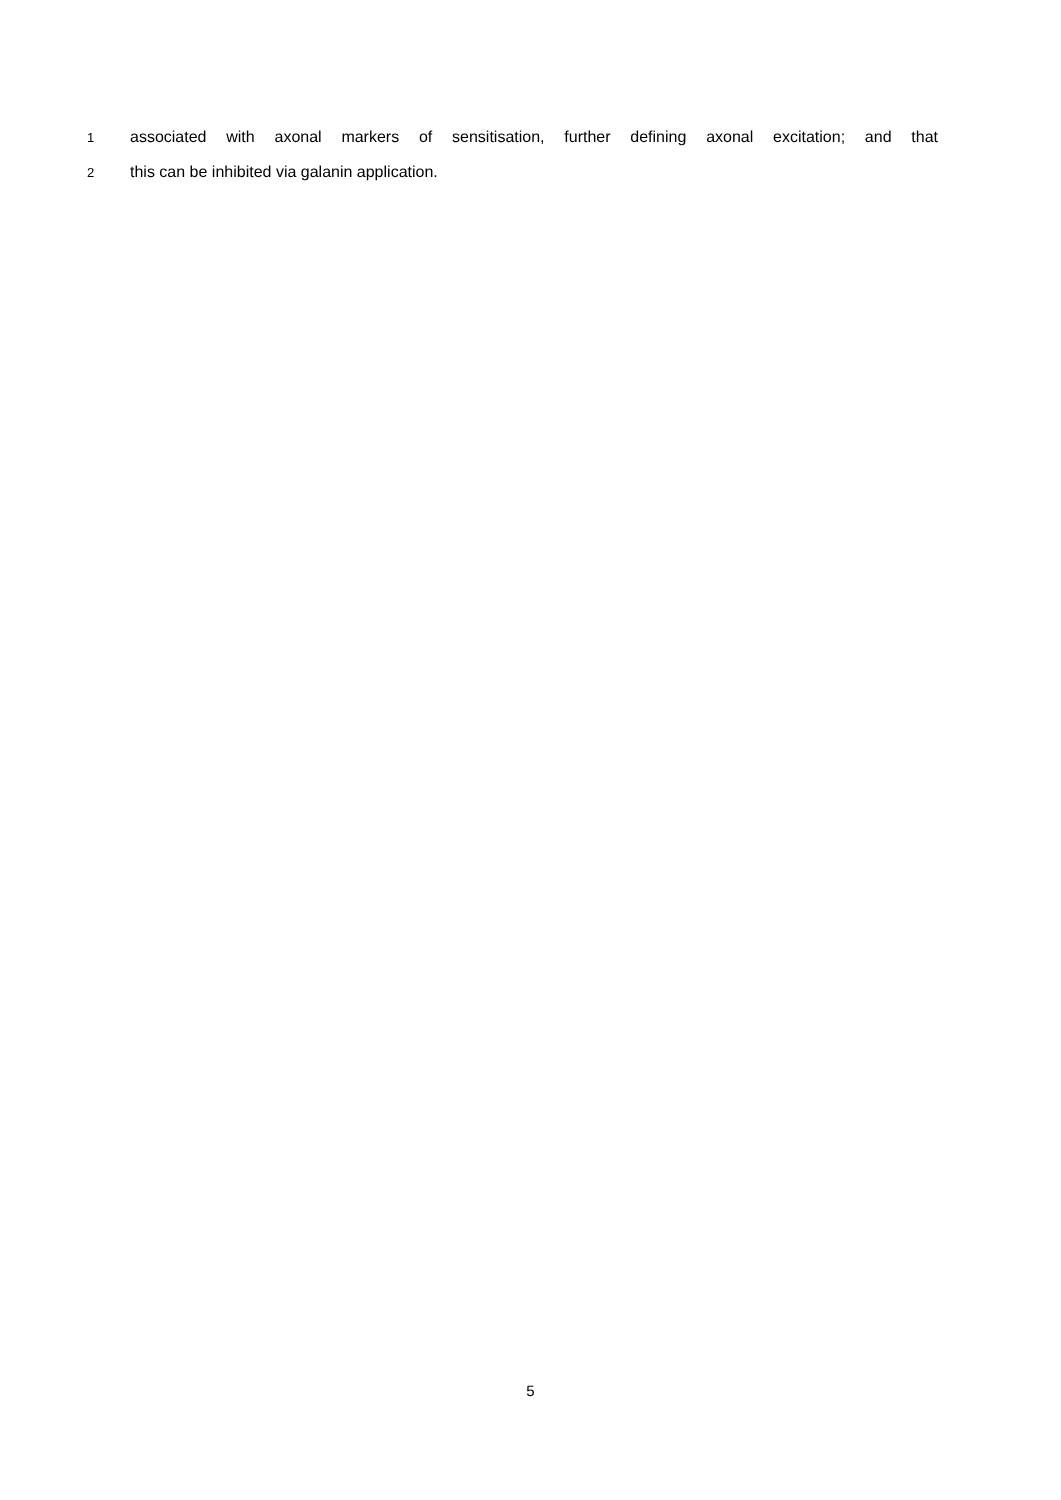1 associated with axonal markers of sensitisation, further defining axonal excitation; and that
2 this can be inhibited via galanin application.
5